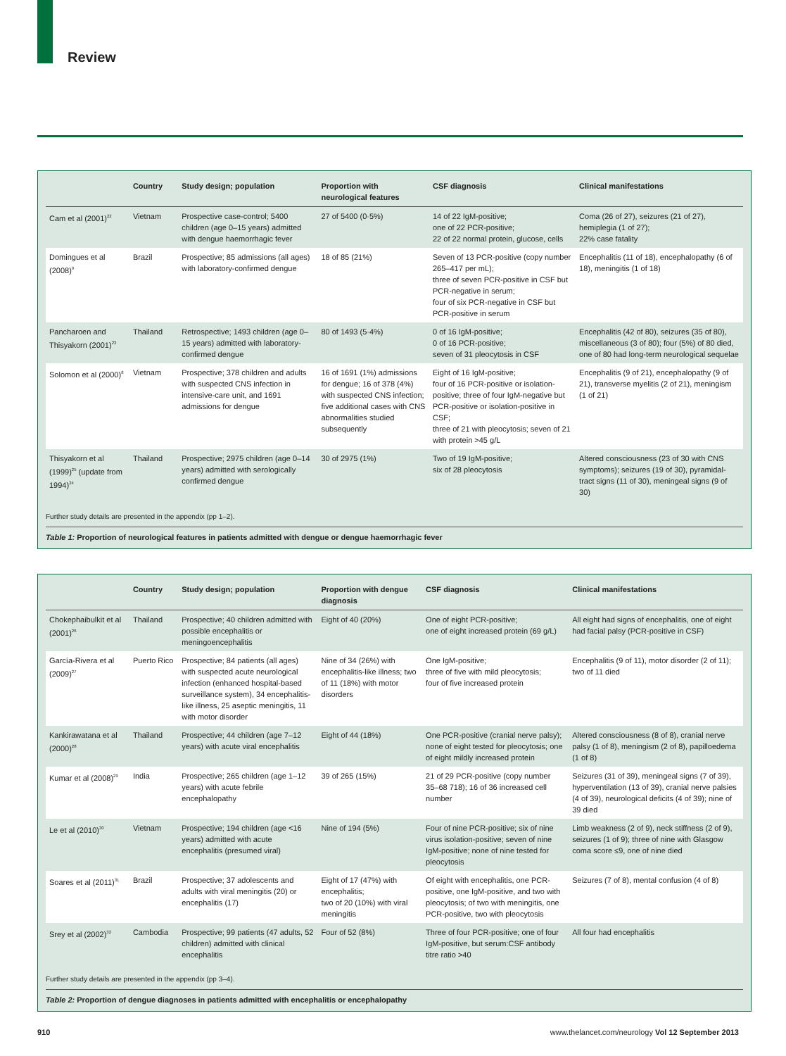Review
| | Country | Study design; population | Proportion with neurological features | CSF diagnosis | Clinical manifestations |
| --- | --- | --- | --- | --- | --- |
| Cam et al (2001)<sup>22</sup> | Vietnam | Prospective case-control; 5400 children (age 0–15 years) admitted with dengue haemorrhagic fever | 27 of 5400 (0·5%) | 14 of 22 IgM-positive; one of 22 PCR-positive; 22 of 22 normal protein, glucose, cells | Coma (26 of 27), seizures (21 of 27), hemiplegia (1 of 27); 22% case fatality |
| Domingues et al (2008)<sup>9</sup> | Brazil | Prospective; 85 admissions (all ages) with laboratory-confirmed dengue | 18 of 85 (21%) | Seven of 13 PCR-positive (copy number 265–417 per mL); three of seven PCR-positive in CSF but PCR-negative in serum; four of six PCR-negative in CSF but PCR-positive in serum | Encephalitis (11 of 18), encephalopathy (6 of 18), meningitis (1 of 18) |
| Pancharoen and Thisyakorn (2001)<sup>23</sup> | Thailand | Retrospective; 1493 children (age 0–15 years) admitted with laboratory-confirmed dengue | 80 of 1493 (5·4%) | 0 of 16 IgM-positive; 0 of 16 PCR-positive; seven of 31 pleocytosis in CSF | Encephalitis (42 of 80), seizures (35 of 80), miscellaneous (3 of 80); four (5%) of 80 died, one of 80 had long-term neurological sequelae |
| Solomon et al (2000)<sup>8</sup> | Vietnam | Prospective; 378 children and adults with suspected CNS infection in intensive-care unit, and 1691 admissions for dengue | 16 of 1691 (1%) admissions for dengue; 16 of 378 (4%) with suspected CNS infection; five additional cases with CNS abnormalities studied subsequently | Eight of 16 IgM-positive; four of 16 PCR-positive or isolation-positive; three of four IgM-negative but PCR-positive or isolation-positive in CSF; three of 21 with pleocytosis; seven of 21 with protein >45 g/L | Encephalitis (9 of 21), encephalopathy (9 of 21), transverse myelitis (2 of 21), meningism (1 of 21) |
| Thisyakorn et al (1999)<sup>25</sup> (update from 1994)<sup>24</sup> | Thailand | Prospective; 2975 children (age 0–14 years) admitted with serologically confirmed dengue | 30 of 2975 (1%) | Two of 19 IgM-positive; six of 28 pleocytosis | Altered consciousness (23 of 30 with CNS symptoms); seizures (19 of 30), pyramidal-tract signs (11 of 30), meningeal signs (9 of 30) |
Further study details are presented in the appendix (pp 1–2).
Table 1: Proportion of neurological features in patients admitted with dengue or dengue haemorrhagic fever
| | Country | Study design; population | Proportion with dengue diagnosis | CSF diagnosis | Clinical manifestations |
| --- | --- | --- | --- | --- | --- |
| Chokephaibulkit et al (2001)<sup>26</sup> | Thailand | Prospective; 40 children admitted with possible encephalitis or meningoencephalitis | Eight of 40 (20%) | One of eight PCR-positive; one of eight increased protein (69 g/L) | All eight had signs of encephalitis, one of eight had facial palsy (PCR-positive in CSF) |
| García-Rivera et al (2009)<sup>27</sup> | Puerto Rico | Prospective; 84 patients (all ages) with suspected acute neurological infection (enhanced hospital-based surveillance system), 34 encephalitis-like illness, 25 aseptic meningitis, 11 with motor disorder | Nine of 34 (26%) with encephalitis-like illness; two of 11 (18%) with motor disorders | One IgM-positive; three of five with mild pleocytosis; four of five increased protein | Encephalitis (9 of 11), motor disorder (2 of 11); two of 11 died |
| Kankirawatana et al (2000)<sup>28</sup> | Thailand | Prospective; 44 children (age 7–12 years) with acute viral encephalitis | Eight of 44 (18%) | One PCR-positive (cranial nerve palsy); none of eight tested for pleocytosis; one of eight mildly increased protein | Altered consciousness (8 of 8), cranial nerve palsy (1 of 8), meningism (2 of 8), papilloedema (1 of 8) |
| Kumar et al (2008)<sup>29</sup> | India | Prospective; 265 children (age 1–12 years) with acute febrile encephalopathy | 39 of 265 (15%) | 21 of 29 PCR-positive (copy number 35–68 718); 16 of 36 increased cell number | Seizures (31 of 39), meningeal signs (7 of 39), hyperventilation (13 of 39), cranial nerve palsies (4 of 39), neurological deficits (4 of 39); nine of 39 died |
| Le et al (2010)<sup>30</sup> | Vietnam | Prospective; 194 children (age <16 years) admitted with acute encephalitis (presumed viral) | Nine of 194 (5%) | Four of nine PCR-positive; six of nine virus isolation-positive; seven of nine IgM-positive; none of nine tested for pleocytosis | Limb weakness (2 of 9), neck stiffness (2 of 9), seizures (1 of 9); three of nine with Glasgow coma score ≤9, one of nine died |
| Soares et al (2011)<sup>31</sup> | Brazil | Prospective; 37 adolescents and adults with viral meningitis (20) or encephalitis (17) | Eight of 17 (47%) with encephalitis; two of 20 (10%) with viral meningitis | Of eight with encephalitis, one PCR-positive, one IgM-positive, and two with pleocytosis; of two with meningitis, one PCR-positive, two with pleocytosis | Seizures (7 of 8), mental confusion (4 of 8) |
| Srey et al (2002)<sup>32</sup> | Cambodia | Prospective; 99 patients (47 adults, 52 children) admitted with clinical encephalitis | Four of 52 (8%) | Three of four PCR-positive; one of four IgM-positive, but serum:CSF antibody titre ratio >40 | All four had encephalitis |
Further study details are presented in the appendix (pp 3–4).
Table 2: Proportion of dengue diagnoses in patients admitted with encephalitis or encephalopathy
910 www.thelancet.com/neurology Vol 12 September 2013